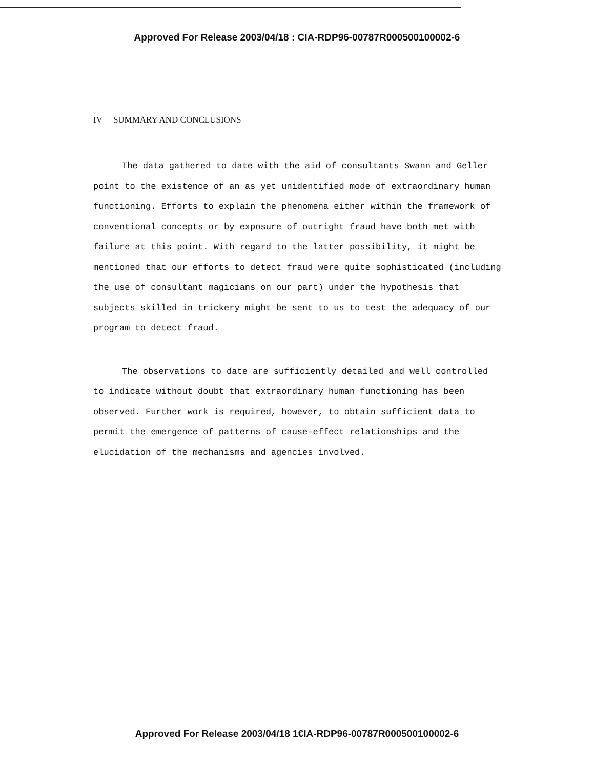Approved For Release 2003/04/18 : CIA-RDP96-00787R000500100002-6
IV SUMMARY AND CONCLUSIONS
The data gathered to date with the aid of consultants Swann and Geller point to the existence of an as yet unidentified mode of extraordinary human functioning. Efforts to explain the phenomena either within the framework of conventional concepts or by exposure of outright fraud have both met with failure at this point. With regard to the latter possibility, it might be mentioned that our efforts to detect fraud were quite sophisticated (including the use of consultant magicians on our part) under the hypothesis that subjects skilled in trickery might be sent to us to test the adequacy of our program to detect fraud.
The observations to date are sufficiently detailed and well controlled to indicate without doubt that extraordinary human functioning has been observed. Further work is required, however, to obtain sufficient data to permit the emergence of patterns of cause-effect relationships and the elucidation of the mechanisms and agencies involved.
Approved For Release 2003/04/18 1€IA-RDP96-00787R000500100002-6